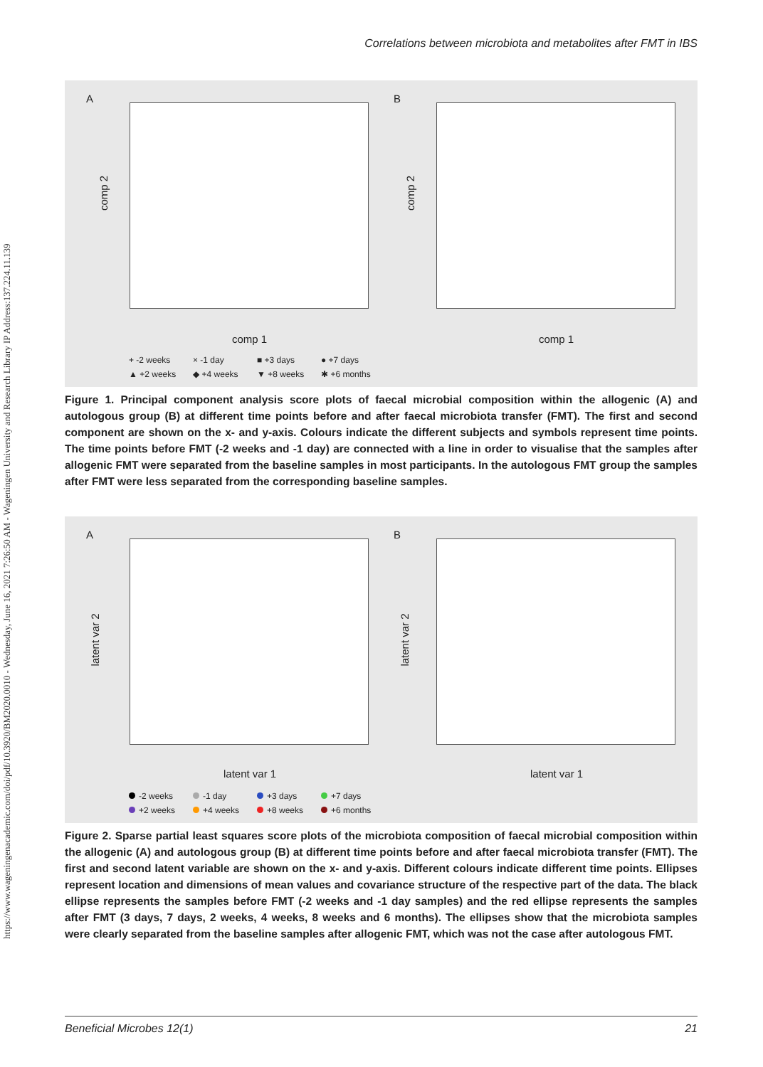https://www.wageningenacademic.com/doi/pdf/10.3920/BM2020.0010 - Wednesday, June 16, 2021 7:26:50 AM - Wageningen University and Research Library IP Address:137.224.11.139
Correlations between microbiota and metabolites after FMT in IBS
A B
comp 1 comp 1
comp 2 comp 2
+ -2 weeks × -1 day ■ +3 days ● +7 days ▲ +2 weeks ◆ +4 weeks ▼ +8 weeks ✱ +6 months
Figure 1. Principal component analysis score plots of faecal microbial composition within the allogenic (A) and autologous group (B) at different time points before and after faecal microbiota transfer (FMT). The first and second component are shown on the x- and y-axis. Colours indicate the different subjects and symbols represent time points. The time points before FMT (-2 weeks and -1 day) are connected with a line in order to visualise that the samples after allogenic FMT were separated from the baseline samples in most participants. In the autologous FMT group the samples after FMT were less separated from the corresponding baseline samples.
A B
latent var 1 latent var 1
latent var 2 latent var 2
-2 weeks -1 day +3 days +7 days +2 weeks +4 weeks +8 weeks +6 months
Figure 2. Sparse partial least squares score plots of the microbiota composition of faecal microbial composition within the allogenic (A) and autologous group (B) at different time points before and after faecal microbiota transfer (FMT). The first and second latent variable are shown on the x- and y-axis. Different colours indicate different time points. Ellipses represent location and dimensions of mean values and covariance structure of the respective part of the data. The black ellipse represents the samples before FMT (-2 weeks and -1 day samples) and the red ellipse represents the samples after FMT (3 days, 7 days, 2 weeks, 4 weeks, 8 weeks and 6 months). The ellipses show that the microbiota samples were clearly separated from the baseline samples after allogenic FMT, which was not the case after autologous FMT.
Beneficial Microbes 12(1) 21